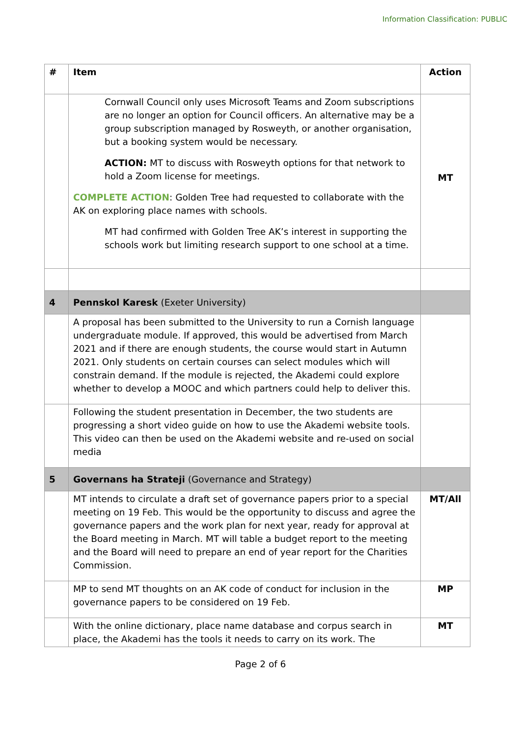Information Classification: PUBLIC
| # | Item | Action |
| --- | --- | --- |
| | Cornwall Council only uses Microsoft Teams and Zoom subscriptions are no longer an option for Council officers. An alternative may be a group subscription managed by Rosweyth, or another organisation, but a booking system would be necessary. ACTION: MT to discuss with Rosweyth options for that network to hold a Zoom license for meetings. COMPLETE ACTION : Golden Tree had requested to collaborate with the AK on exploring place names with schools. MT had confirmed with Golden Tree AK’s interest in supporting the schools work but limiting research support to one school at a time. | MT |
| 4 | Pennskol Karesk (Exeter University) | |
| | A proposal has been submitted to the University to run a Cornish language undergraduate module. If approved, this would be advertised from March 2021 and if there are enough students, the course would start in Autumn 2021. Only students on certain courses can select modules which will constrain demand. If the module is rejected, the Akademi could explore whether to develop a MOOC and which partners could help to deliver this. | |
| | Following the student presentation in December, the two students are progressing a short video guide on how to use the Akademi website tools. This video can then be used on the Akademi website and re-used on social media | |
| 5 | Governans ha Strateji (Governance and Strategy) | |
| | MT intends to circulate a draft set of governance papers prior to a special meeting on 19 Feb. This would be the opportunity to discuss and agree the governance papers and the work plan for next year, ready for approval at the Board meeting in March. MT will table a budget report to the meeting and the Board will need to prepare an end of year report for the Charities Commission. | MT/All |
| | MP to send MT thoughts on an AK code of conduct for inclusion in the governance papers to be considered on 19 Feb. | MP |
| | With the online dictionary, place name database and corpus search in place, the Akademi has the tools it needs to carry on its work. The | MT |
Page 2 of 6